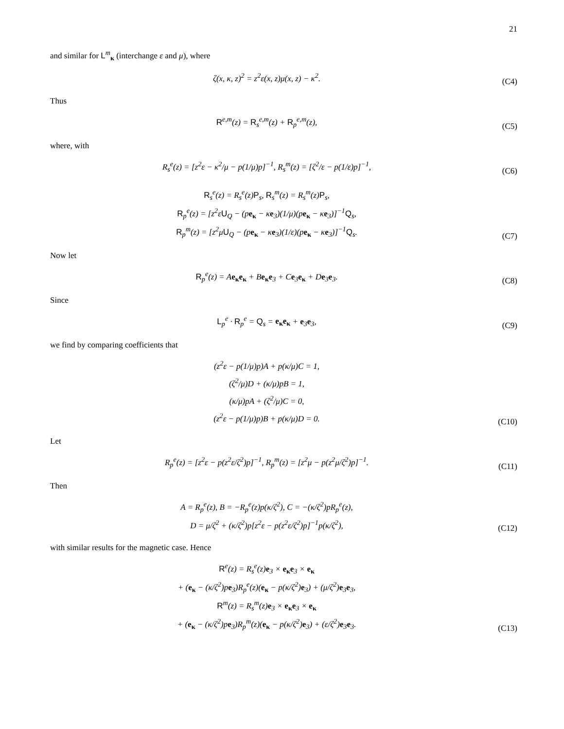21
and similar for L<sup>m</sup><sub>κ</sub> (interchange ε and μ), where
ζ(x, κ, z)<sup>2</sup> = z<sup>2</sup>ε(x, z)μ(x, z) − κ<sup>2</sup>.
(C4)
Thus
R<sup>e,m</sup>(z) = R<sub>s</sub><sup>e,m</sup>(z) + R<sub>p</sub><sup>e,m</sup>(z),
(C5)
where, with
R<sub>s</sub><sup>e</sup>(z) = [z<sup>2</sup>ε − κ<sup>2</sup>/μ − p(1/μ)p]<sup>−1</sup>, R<sub>s</sub><sup>m</sup>(z) = [ζ<sup>2</sup>/ε − p(1/ε)p]<sup>−1</sup>,
(C6)
R<sub>s</sub><sup>e</sup>(z) = R<sub>s</sub><sup>e</sup>(z)P<sub>s</sub>, R<sub>s</sub><sup>m</sup>(z) = R<sub>s</sub><sup>m</sup>(z)P<sub>s</sub>,
R<sub>p</sub><sup>e</sup>(z) = [z<sup>2</sup>εU<sub>Q</sub> − (pe<sub>κ</sub> − κe<sub>3</sub>)(1/μ)(pe<sub>κ</sub> − κe<sub>3</sub>)]<sup>−1</sup>Q<sub>s</sub>,
R<sub>p</sub><sup>m</sup>(z) = [z<sup>2</sup>μU<sub>Q</sub> − (pe<sub>κ</sub> − κe<sub>3</sub>)(1/ε)(pe<sub>κ</sub> − κe<sub>3</sub>)]<sup>−1</sup>Q<sub>s</sub>.
(C7)
Now let
R<sub>p</sub><sup>e</sup>(z) = Ae<sub>κ</sub>e<sub>κ</sub> + Be<sub>κ</sub>e<sub>3</sub> + Ce<sub>3</sub>e<sub>κ</sub> + De<sub>3</sub>e<sub>3</sub>.
(C8)
Since
L<sub>p</sub><sup>e</sup> · R<sub>p</sub><sup>e</sup> = Q<sub>s</sub> = e<sub>κ</sub>e<sub>κ</sub> + e<sub>3</sub>e<sub>3</sub>,
(C9)
we find by comparing coefficients that
(z<sup>2</sup>ε − p(1/μ)p)A + p(κ/μ)C = 1,
(ζ<sup>2</sup>/μ)D + (κ/μ)pB = 1,
(κ/μ)pA + (ζ<sup>2</sup>/μ)C = 0,
(z<sup>2</sup>ε − p(1/μ)p)B + p(κ/μ)D = 0.
(C10)
Let
R<sub>p</sub><sup>e</sup>(z) = [z<sup>2</sup>ε − p(z<sup>2</sup>ε/ζ<sup>2</sup>)p]<sup>−1</sup>, R<sub>p</sub><sup>m</sup>(z) = [z<sup>2</sup>μ − p(z<sup>2</sup>μ/ζ<sup>2</sup>)p]<sup>−1</sup>.
(C11)
Then
A = R<sub>p</sub><sup>e</sup>(z), B = −R<sub>p</sub><sup>e</sup>(z)p(κ/ζ<sup>2</sup>), C = −(κ/ζ<sup>2</sup>)pR<sub>p</sub><sup>e</sup>(z),
D = μ/ζ<sup>2</sup> + (κ/ζ<sup>2</sup>)p[z<sup>2</sup>ε − p(z<sup>2</sup>ε/ζ<sup>2</sup>)p]<sup>−1</sup>p(κ/ζ<sup>2</sup>),
(C12)
with similar results for the magnetic case. Hence
R<sup>e</sup>(z) = R<sub>s</sub><sup>e</sup>(z)e<sub>3</sub> × e<sub>κ</sub>e<sub>3</sub> × e<sub>κ</sub>
+ (e<sub>κ</sub> − (κ/ζ<sup>2</sup>)pe<sub>3</sub>)R<sub>p</sub><sup>e</sup>(z)(e<sub>κ</sub> − p(κ/ζ<sup>2</sup>)e<sub>3</sub>) + (μ/ζ<sup>2</sup>)e<sub>3</sub>e<sub>3</sub>,
R<sup>m</sup>(z) = R<sub>s</sub><sup>m</sup>(z)e<sub>3</sub> × e<sub>κ</sub>e<sub>3</sub> × e<sub>κ</sub>
+ (e<sub>κ</sub> − (κ/ζ<sup>2</sup>)pe<sub>3</sub>)R<sub>p</sub><sup>m</sup>(z)(e<sub>κ</sub> − p(κ/ζ<sup>2</sup>)e<sub>3</sub>) + (ε/ζ<sup>2</sup>)e<sub>3</sub>e<sub>3</sub>.
(C13)